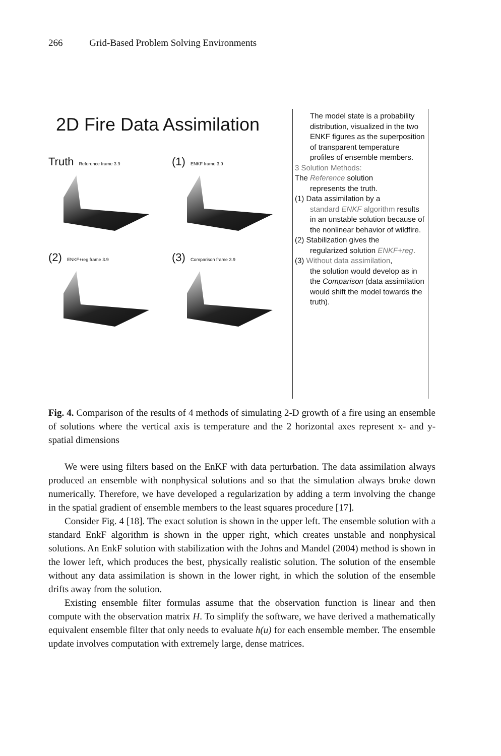266 Grid-Based Problem Solving Environments
2D Fire Data Assimilation
Truth Reference frame 3.9
(1) ENKF frame 3.9
(2) ENKF+reg frame 3.9
(3) Comparison frame 3.9
The model state is a probability distribution, visualized in the two ENKF figures as the superposition of transparent temperature profiles of ensemble members.
3 Solution Methods:
The Reference solution
represents the truth.
(1) Data assimilation by a
standard ENKF algorithm results in an unstable solution because of the nonlinear behavior of wildfire.
(2) Stabilization gives the
regularized solution ENKF+reg.
(3) Without data assimilation,
the solution would develop as in the Comparison (data assimilation would shift the model towards the truth).
Fig. 4. Comparison of the results of 4 methods of simulating 2-D growth of a fire using an ensemble of solutions where the vertical axis is temperature and the 2 horizontal axes represent x- and y- spatial dimensions
We were using filters based on the EnKF with data perturbation. The data assimilation always produced an ensemble with nonphysical solutions and so that the simulation always broke down numerically. Therefore, we have developed a regularization by adding a term involving the change in the spatial gradient of ensemble members to the least squares procedure [17].
Consider Fig. 4 [18]. The exact solution is shown in the upper left. The ensemble solution with a standard EnkF algorithm is shown in the upper right, which creates unstable and nonphysical solutions. An EnkF solution with stabilization with the Johns and Mandel (2004) method is shown in the lower left, which produces the best, physically realistic solution. The solution of the ensemble without any data assimilation is shown in the lower right, in which the solution of the ensemble drifts away from the solution.
Existing ensemble filter formulas assume that the observation function is linear and then compute with the observation matrix H. To simplify the software, we have derived a mathematically equivalent ensemble filter that only needs to evaluate h(u) for each ensemble member. The ensemble update involves computation with extremely large, dense matrices.